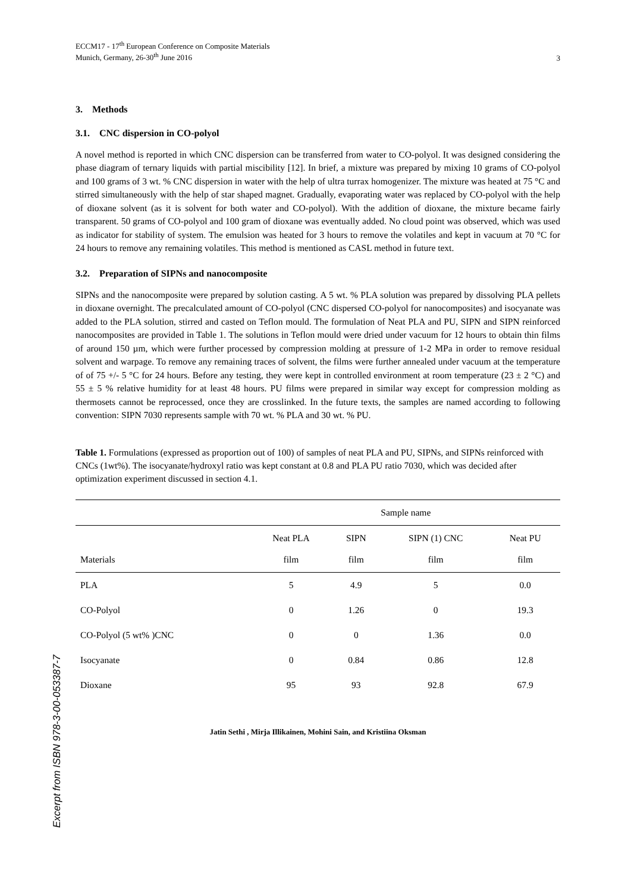Excerpt from ISBN 978-3-00-053387-7
ECCM17 - 17<sup>th</sup> European Conference on Composite Materials
Munich, Germany, 26-30<sup>th</sup> June 2016
3
3. Methods
3.1. CNC dispersion in CO-polyol
A novel method is reported in which CNC dispersion can be transferred from water to CO-polyol. It was designed considering the phase diagram of ternary liquids with partial miscibility [12]. In brief, a mixture was prepared by mixing 10 grams of CO-polyol and 100 grams of 3 wt. % CNC dispersion in water with the help of ultra turrax homogenizer. The mixture was heated at 75 °C and stirred simultaneously with the help of star shaped magnet. Gradually, evaporating water was replaced by CO-polyol with the help of dioxane solvent (as it is solvent for both water and CO-polyol). With the addition of dioxane, the mixture became fairly transparent. 50 grams of CO-polyol and 100 gram of dioxane was eventually added. No cloud point was observed, which was used as indicator for stability of system. The emulsion was heated for 3 hours to remove the volatiles and kept in vacuum at 70 °C for 24 hours to remove any remaining volatiles. This method is mentioned as CASL method in future text.
3.2. Preparation of SIPNs and nanocomposite
SIPNs and the nanocomposite were prepared by solution casting. A 5 wt. % PLA solution was prepared by dissolving PLA pellets in dioxane overnight. The precalculated amount of CO-polyol (CNC dispersed CO-polyol for nanocomposites) and isocyanate was added to the PLA solution, stirred and casted on Teflon mould. The formulation of Neat PLA and PU, SIPN and SIPN reinforced nanocomposites are provided in Table 1. The solutions in Teflon mould were dried under vacuum for 12 hours to obtain thin films of around 150 µm, which were further processed by compression molding at pressure of 1-2 MPa in order to remove residual solvent and warpage. To remove any remaining traces of solvent, the films were further annealed under vacuum at the temperature of of 75 +/- 5 °C for 24 hours. Before any testing, they were kept in controlled environment at room temperature (23 ± 2 °C) and 55 ± 5 % relative humidity for at least 48 hours. PU films were prepared in similar way except for compression molding as thermosets cannot be reprocessed, once they are crosslinked. In the future texts, the samples are named according to following convention: SIPN 7030 represents sample with 70 wt. % PLA and 30 wt. % PU.
Table 1. Formulations (expressed as proportion out of 100) of samples of neat PLA and PU, SIPNs, and SIPNs reinforced with CNCs (1wt%). The isocyanate/hydroxyl ratio was kept constant at 0.8 and PLA PU ratio 7030, which was decided after optimization experiment discussed in section 4.1.
| | Sample name | | | |
| --- | --- | --- | --- | --- |
| Materials | Neat PLA film | SIPN film | SIPN (1) CNC film | Neat PU film |
| PLA | 5 | 4.9 | 5 | 0.0 |
| CO-Polyol | 0 | 1.26 | 0 | 19.3 |
| CO-Polyol (5 wt% )CNC | 0 | 0 | 1.36 | 0.0 |
| Isocyanate | 0 | 0.84 | 0.86 | 12.8 |
| Dioxane | 95 | 93 | 92.8 | 67.9 |
Jatin Sethi , Mirja Illikainen, Mohini Sain, and Kristiina Oksman